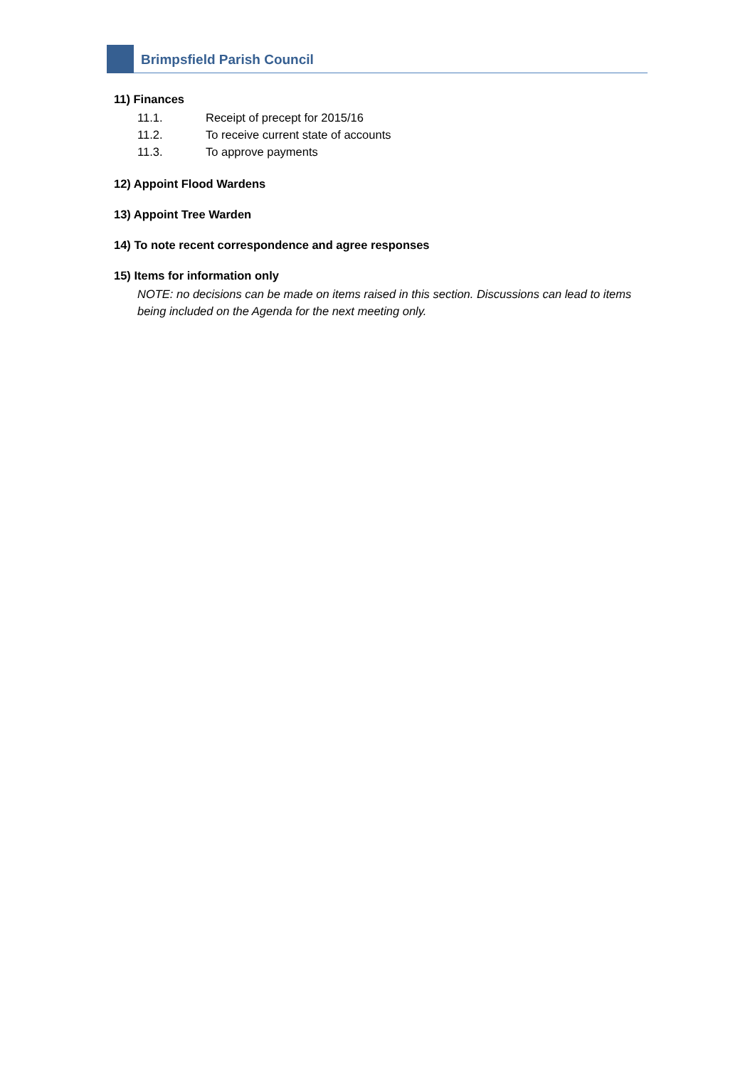Brimpsfield Parish Council
11) Finances
11.1. Receipt of precept for 2015/16
11.2. To receive current state of accounts
11.3. To approve payments
12) Appoint Flood Wardens
13) Appoint Tree Warden
14) To note recent correspondence and agree responses
15) Items for information only
NOTE: no decisions can be made on items raised in this section. Discussions can lead to items being included on the Agenda for the next meeting only.